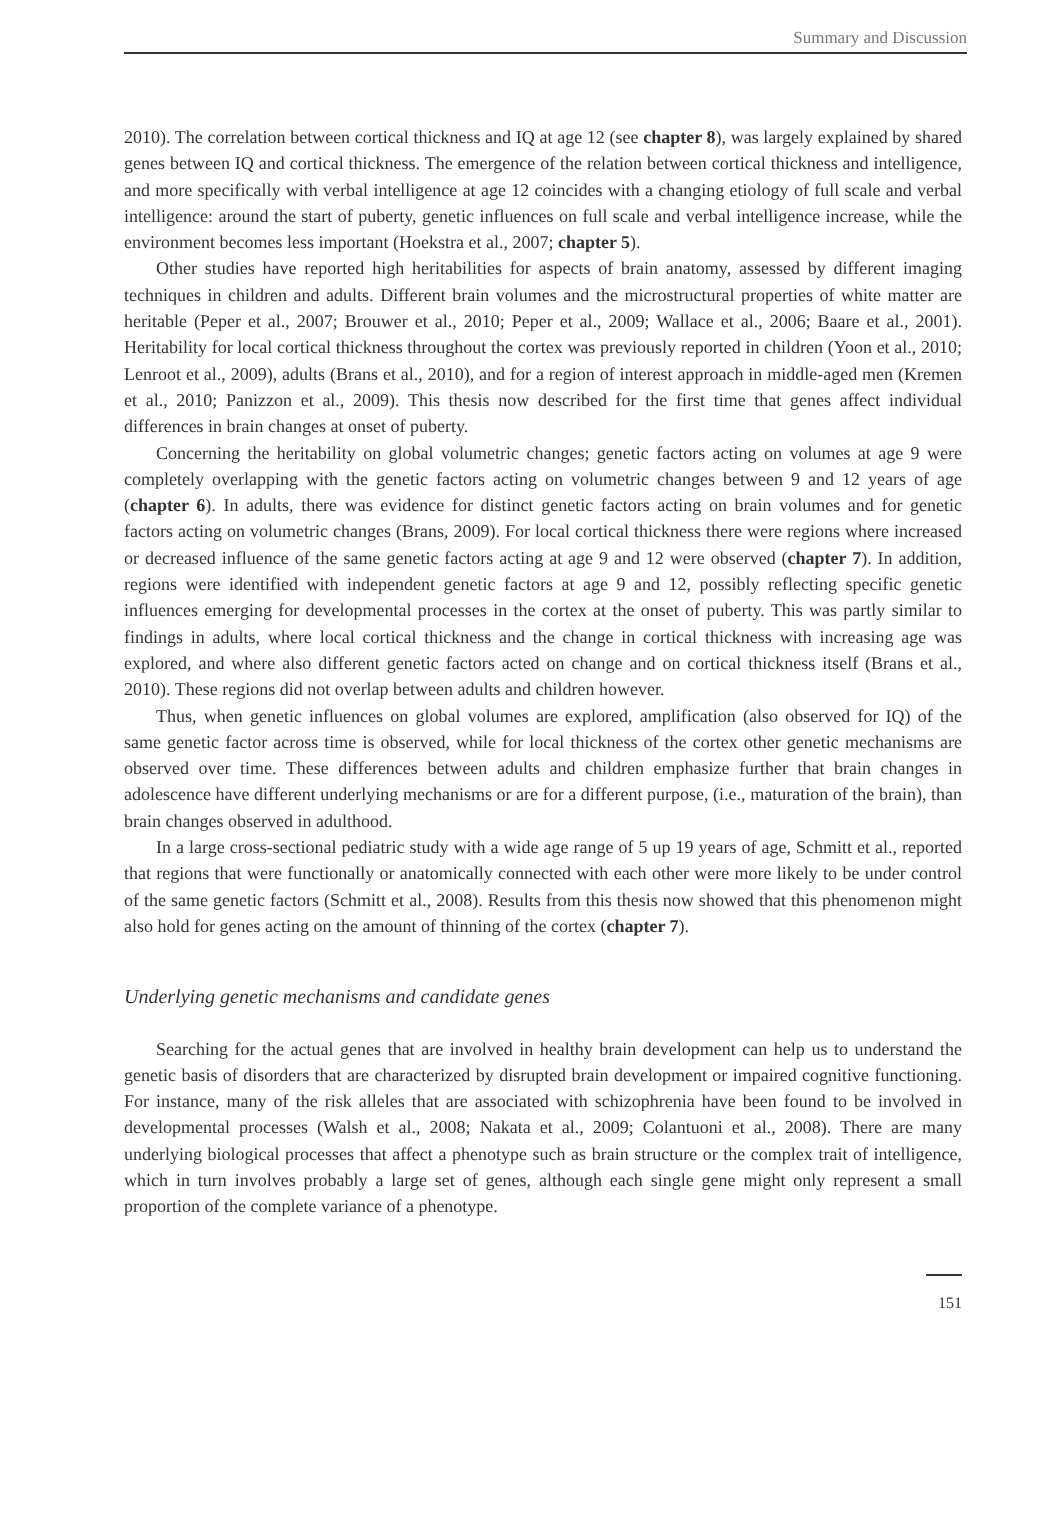Summary and Discussion
2010). The correlation between cortical thickness and IQ at age 12 (see chapter 8), was largely explained by shared genes between IQ and cortical thickness. The emergence of the relation between cortical thickness and intelligence, and more specifically with verbal intelligence at age 12 coincides with a changing etiology of full scale and verbal intelligence: around the start of puberty, genetic influences on full scale and verbal intelligence increase, while the environment becomes less important (Hoekstra et al., 2007; chapter 5).
Other studies have reported high heritabilities for aspects of brain anatomy, assessed by different imaging techniques in children and adults. Different brain volumes and the microstructural properties of white matter are heritable (Peper et al., 2007; Brouwer et al., 2010; Peper et al., 2009; Wallace et al., 2006; Baare et al., 2001). Heritability for local cortical thickness throughout the cortex was previously reported in children (Yoon et al., 2010; Lenroot et al., 2009), adults (Brans et al., 2010), and for a region of interest approach in middle-aged men (Kremen et al., 2010; Panizzon et al., 2009). This thesis now described for the first time that genes affect individual differences in brain changes at onset of puberty.
Concerning the heritability on global volumetric changes; genetic factors acting on volumes at age 9 were completely overlapping with the genetic factors acting on volumetric changes between 9 and 12 years of age (chapter 6). In adults, there was evidence for distinct genetic factors acting on brain volumes and for genetic factors acting on volumetric changes (Brans, 2009). For local cortical thickness there were regions where increased or decreased influence of the same genetic factors acting at age 9 and 12 were observed (chapter 7). In addition, regions were identified with independent genetic factors at age 9 and 12, possibly reflecting specific genetic influences emerging for developmental processes in the cortex at the onset of puberty. This was partly similar to findings in adults, where local cortical thickness and the change in cortical thickness with increasing age was explored, and where also different genetic factors acted on change and on cortical thickness itself (Brans et al., 2010). These regions did not overlap between adults and children however.
Thus, when genetic influences on global volumes are explored, amplification (also observed for IQ) of the same genetic factor across time is observed, while for local thickness of the cortex other genetic mechanisms are observed over time. These differences between adults and children emphasize further that brain changes in adolescence have different underlying mechanisms or are for a different purpose, (i.e., maturation of the brain), than brain changes observed in adulthood.
In a large cross-sectional pediatric study with a wide age range of 5 up 19 years of age, Schmitt et al., reported that regions that were functionally or anatomically connected with each other were more likely to be under control of the same genetic factors (Schmitt et al., 2008). Results from this thesis now showed that this phenomenon might also hold for genes acting on the amount of thinning of the cortex (chapter 7).
Underlying genetic mechanisms and candidate genes
Searching for the actual genes that are involved in healthy brain development can help us to understand the genetic basis of disorders that are characterized by disrupted brain development or impaired cognitive functioning. For instance, many of the risk alleles that are associated with schizophrenia have been found to be involved in developmental processes (Walsh et al., 2008; Nakata et al., 2009; Colantuoni et al., 2008). There are many underlying biological processes that affect a phenotype such as brain structure or the complex trait of intelligence, which in turn involves probably a large set of genes, although each single gene might only represent a small proportion of the complete variance of a phenotype.
151